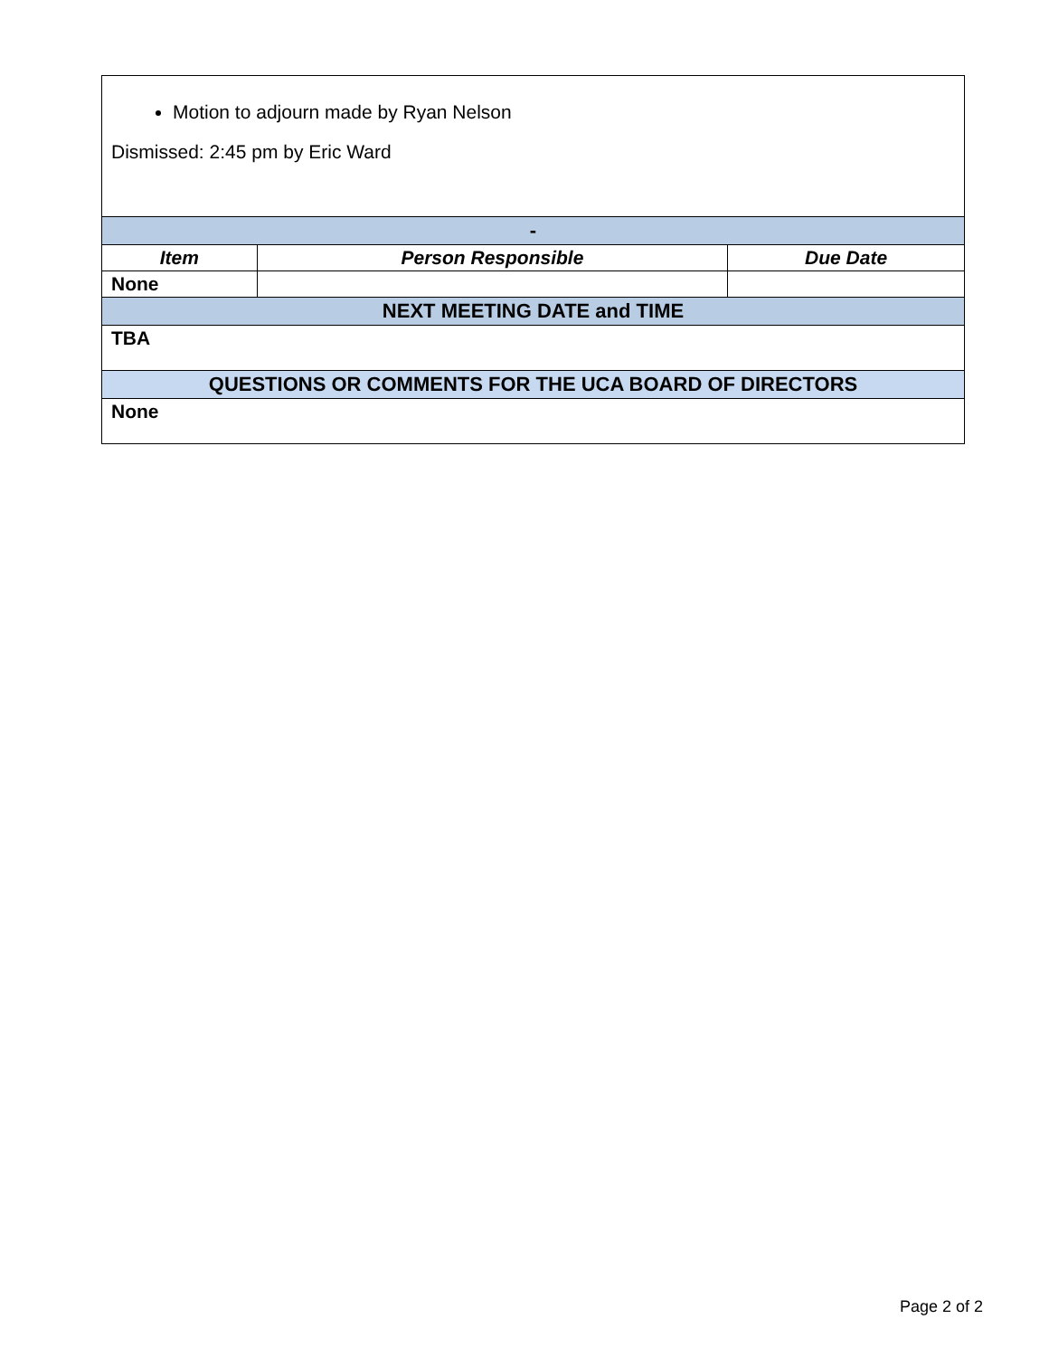| Motion to adjourn made by Ryan Nelson Dismissed: 2:45 pm by Eric Ward | | |
| - | | |
| Item | Person Responsible | Due Date |
| None | | |
| NEXT MEETING DATE and TIME | | |
| TBA | | |
| QUESTIONS OR COMMENTS FOR THE UCA BOARD OF DIRECTORS | | |
| None | | |
Page 2 of 2